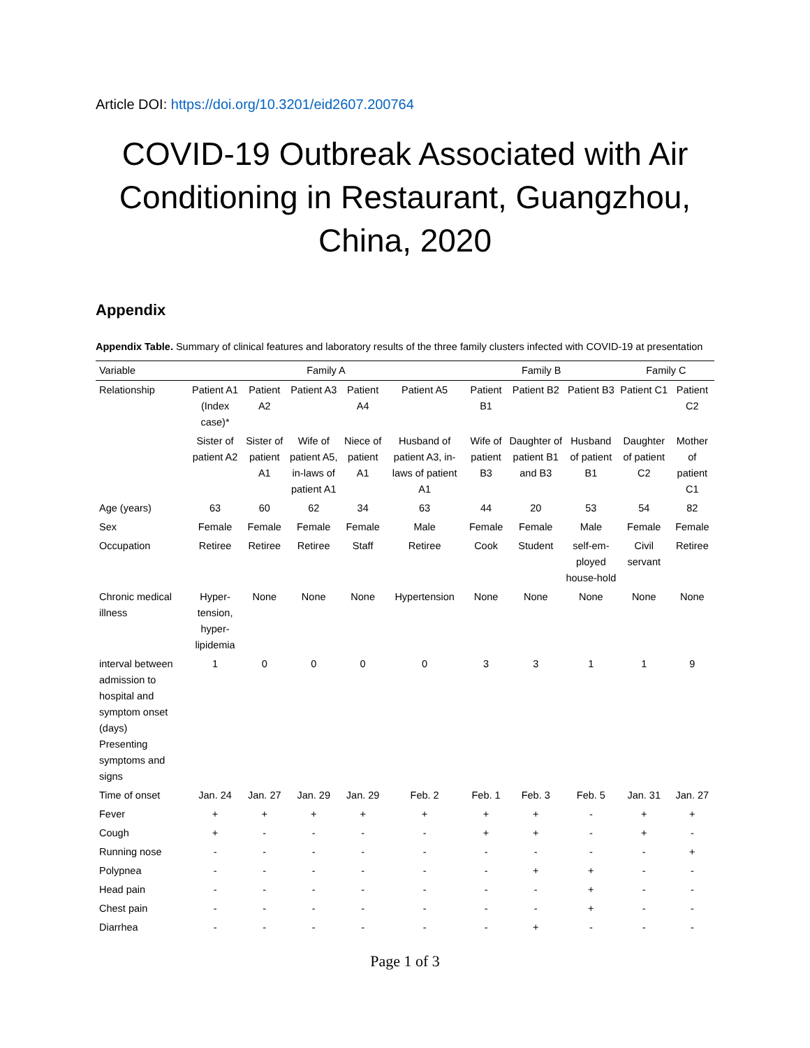Article DOI: https://doi.org/10.3201/eid2607.200764
COVID-19 Outbreak Associated with Air Conditioning in Restaurant, Guangzhou, China, 2020
Appendix
Appendix Table. Summary of clinical features and laboratory results of the three family clusters infected with COVID-19 at presentation
| Variable | Family A | | | | | Family B | | | Family C | |
| --- | --- | --- | --- | --- | --- | --- | --- | --- | --- | --- |
| Relationship | Patient A1 (Index case)* | Patient A2 | Patient A3 | Patient A4 | Patient A5 | Patient B1 | Patient B2 | Patient B3 | Patient C1 | Patient C2 |
| | Sister of patient A2 | Sister of patient A1 | Wife of patient A5, in-laws of patient A1 | Niece of patient A1 | Husband of patient A3, in-laws of patient A1 | Wife of patient B3 | Daughter of patient B1 and B3 | Husband of patient B1 | Daughter of patient C2 | Mother of patient C1 |
| Age (years) | 63 | 60 | 62 | 34 | 63 | 44 | 20 | 53 | 54 | 82 |
| Sex | Female | Female | Female | Female | Male | Female | Female | Male | Female | Female |
| Occupation | Retiree | Retiree | Retiree | Staff | Retiree | Cook | Student | self-em-ployed house-hold | Civil servant | Retiree |
| Chronic medical illness | Hyper-tension, hyper-lipidemia | None | None | None | Hypertension | None | None | None | None | None |
| interval between admission to hospital and symptom onset (days) Presenting symptoms and signs | 1 | 0 | 0 | 0 | 0 | 3 | 3 | 1 | 1 | 9 |
| Time of onset | Jan. 24 | Jan. 27 | Jan. 29 | Jan. 29 | Feb. 2 | Feb. 1 | Feb. 3 | Feb. 5 | Jan. 31 | Jan. 27 |
| Fever | + | + | + | + | + | + | + | - | + | + |
| Cough | + | - | - | - | - | + | + | - | + | - |
| Running nose | - | - | - | - | - | - | - | - | - | + |
| Polypnea | - | - | - | - | - | - | + | + | - | - |
| Head pain | - | - | - | - | - | - | - | + | - | - |
| Chest pain | - | - | - | - | - | - | - | + | - | - |
| Diarrhea | - | - | - | - | - | - | + | - | - | - |
Page 1 of 3